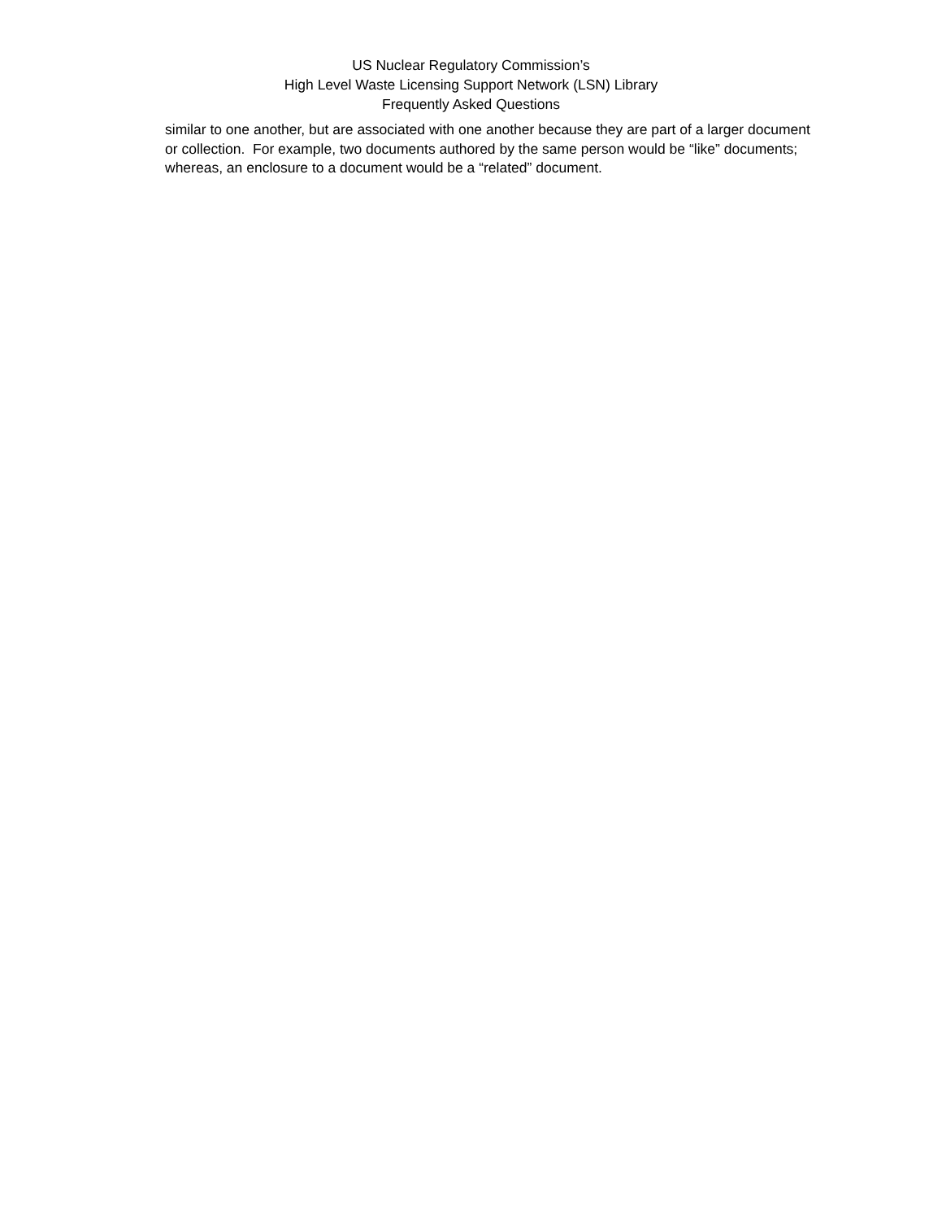US Nuclear Regulatory Commission’s
High Level Waste Licensing Support Network (LSN) Library
Frequently Asked Questions
similar to one another, but are associated with one another because they are part of a larger document or collection. For example, two documents authored by the same person would be “like” documents; whereas, an enclosure to a document would be a “related” document.